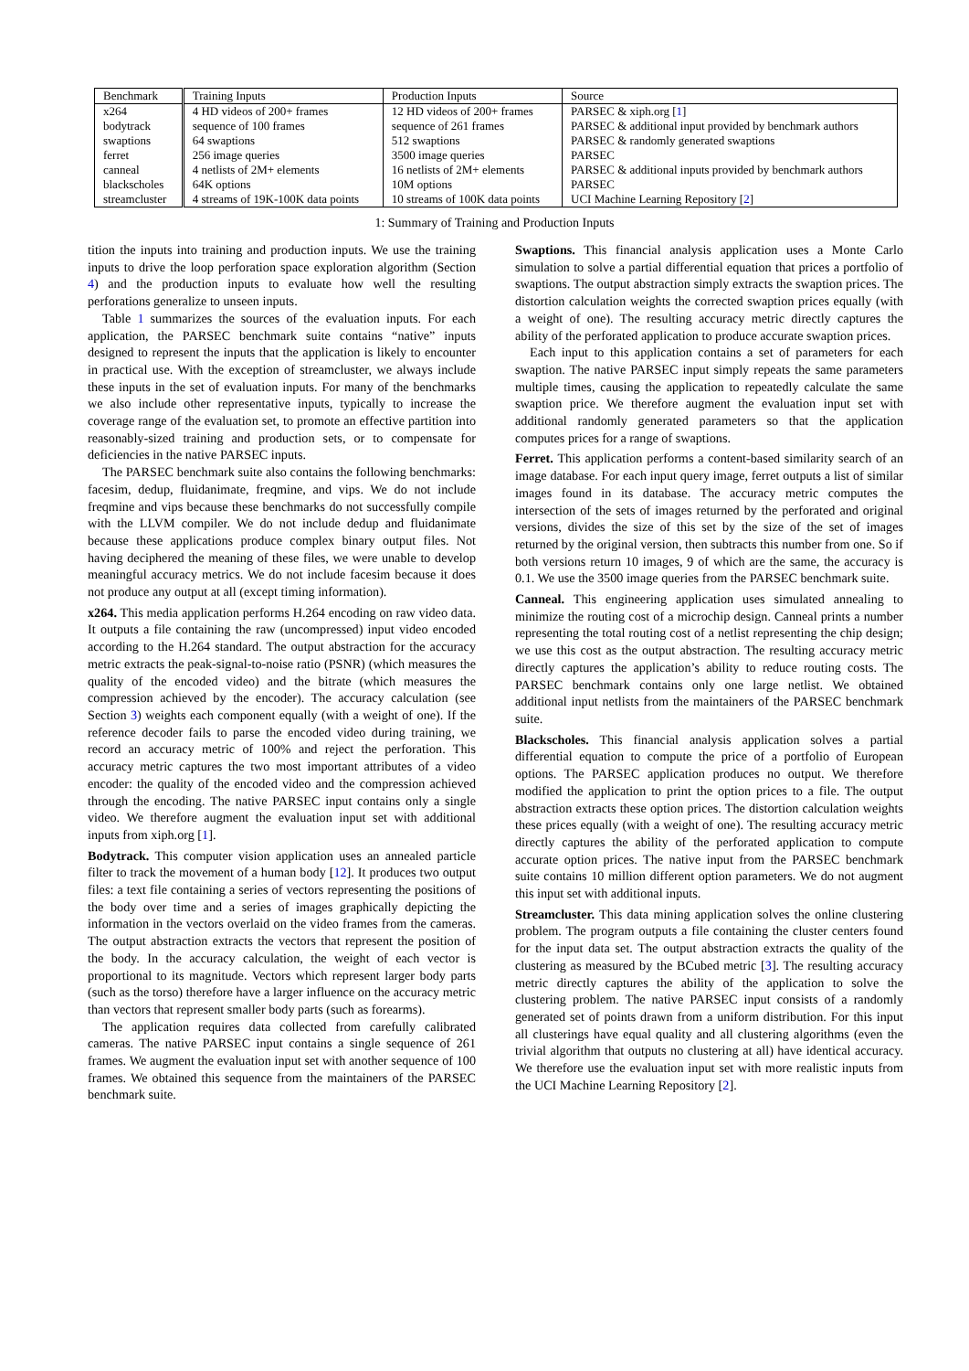| Benchmark | Training Inputs | Production Inputs | Source |
| --- | --- | --- | --- |
| x264 | 4 HD videos of 200+ frames | 12 HD videos of 200+ frames | PARSEC & xiph.org [ 1 ] |
| bodytrack | sequence of 100 frames | sequence of 261 frames | PARSEC & additional input provided by benchmark authors |
| swaptions | 64 swaptions | 512 swaptions | PARSEC & randomly generated swaptions |
| ferret | 256 image queries | 3500 image queries | PARSEC |
| canneal | 4 netlists of 2M+ elements | 16 netlists of 2M+ elements | PARSEC & additional inputs provided by benchmark authors |
| blackscholes | 64K options | 10M options | PARSEC |
| streamcluster | 4 streams of 19K-100K data points | 10 streams of 100K data points | UCI Machine Learning Repository [ 2 ] |
1: Summary of Training and Production Inputs
tition the inputs into training and production inputs. We use the training inputs to drive the loop perforation space exploration algorithm (Section 4) and the production inputs to evaluate how well the resulting perforations generalize to unseen inputs.
Table 1 summarizes the sources of the evaluation inputs. For each application, the PARSEC benchmark suite contains “native” inputs designed to represent the inputs that the application is likely to encounter in practical use. With the exception of streamcluster, we always include these inputs in the set of evaluation inputs. For many of the benchmarks we also include other representative inputs, typically to increase the coverage range of the evaluation set, to promote an effective partition into reasonably-sized training and production sets, or to compensate for deficiencies in the native PARSEC inputs.
The PARSEC benchmark suite also contains the following benchmarks: facesim, dedup, fluidanimate, freqmine, and vips. We do not include freqmine and vips because these benchmarks do not successfully compile with the LLVM compiler. We do not include dedup and fluidanimate because these applications produce complex binary output files. Not having deciphered the meaning of these files, we were unable to develop meaningful accuracy metrics. We do not include facesim because it does not produce any output at all (except timing information).
x264. This media application performs H.264 encoding on raw video data. It outputs a file containing the raw (uncompressed) input video encoded according to the H.264 standard. The output abstraction for the accuracy metric extracts the peak-signal-to-noise ratio (PSNR) (which measures the quality of the encoded video) and the bitrate (which measures the compression achieved by the encoder). The accuracy calculation (see Section 3) weights each component equally (with a weight of one). If the reference decoder fails to parse the encoded video during training, we record an accuracy metric of 100% and reject the perforation. This accuracy metric captures the two most important attributes of a video encoder: the quality of the encoded video and the compression achieved through the encoding. The native PARSEC input contains only a single video. We therefore augment the evaluation input set with additional inputs from xiph.org [1].
Bodytrack. This computer vision application uses an annealed particle filter to track the movement of a human body [12]. It produces two output files: a text file containing a series of vectors representing the positions of the body over time and a series of images graphically depicting the information in the vectors overlaid on the video frames from the cameras. The output abstraction extracts the vectors that represent the position of the body. In the accuracy calculation, the weight of each vector is proportional to its magnitude. Vectors which represent larger body parts (such as the torso) therefore have a larger influence on the accuracy metric than vectors that represent smaller body parts (such as forearms).
The application requires data collected from carefully calibrated cameras. The native PARSEC input contains a single sequence of 261 frames. We augment the evaluation input set with another sequence of 100 frames. We obtained this sequence from the maintainers of the PARSEC benchmark suite.
Swaptions. This financial analysis application uses a Monte Carlo simulation to solve a partial differential equation that prices a portfolio of swaptions. The output abstraction simply extracts the swaption prices. The distortion calculation weights the corrected swaption prices equally (with a weight of one). The resulting accuracy metric directly captures the ability of the perforated application to produce accurate swaption prices.
Each input to this application contains a set of parameters for each swaption. The native PARSEC input simply repeats the same parameters multiple times, causing the application to repeatedly calculate the same swaption price. We therefore augment the evaluation input set with additional randomly generated parameters so that the application computes prices for a range of swaptions.
Ferret. This application performs a content-based similarity search of an image database. For each input query image, ferret outputs a list of similar images found in its database. The accuracy metric computes the intersection of the sets of images returned by the perforated and original versions, divides the size of this set by the size of the set of images returned by the original version, then subtracts this number from one. So if both versions return 10 images, 9 of which are the same, the accuracy is 0.1. We use the 3500 image queries from the PARSEC benchmark suite.
Canneal. This engineering application uses simulated annealing to minimize the routing cost of a microchip design. Canneal prints a number representing the total routing cost of a netlist representing the chip design; we use this cost as the output abstraction. The resulting accuracy metric directly captures the application’s ability to reduce routing costs. The PARSEC benchmark contains only one large netlist. We obtained additional input netlists from the maintainers of the PARSEC benchmark suite.
Blackscholes. This financial analysis application solves a partial differential equation to compute the price of a portfolio of European options. The PARSEC application produces no output. We therefore modified the application to print the option prices to a file. The output abstraction extracts these option prices. The distortion calculation weights these prices equally (with a weight of one). The resulting accuracy metric directly captures the ability of the perforated application to compute accurate option prices. The native input from the PARSEC benchmark suite contains 10 million different option parameters. We do not augment this input set with additional inputs.
Streamcluster. This data mining application solves the online clustering problem. The program outputs a file containing the cluster centers found for the input data set. The output abstraction extracts the quality of the clustering as measured by the BCubed metric [3]. The resulting accuracy metric directly captures the ability of the application to solve the clustering problem. The native PARSEC input consists of a randomly generated set of points drawn from a uniform distribution. For this input all clusterings have equal quality and all clustering algorithms (even the trivial algorithm that outputs no clustering at all) have identical accuracy. We therefore use the evaluation input set with more realistic inputs from the UCI Machine Learning Repository [2].